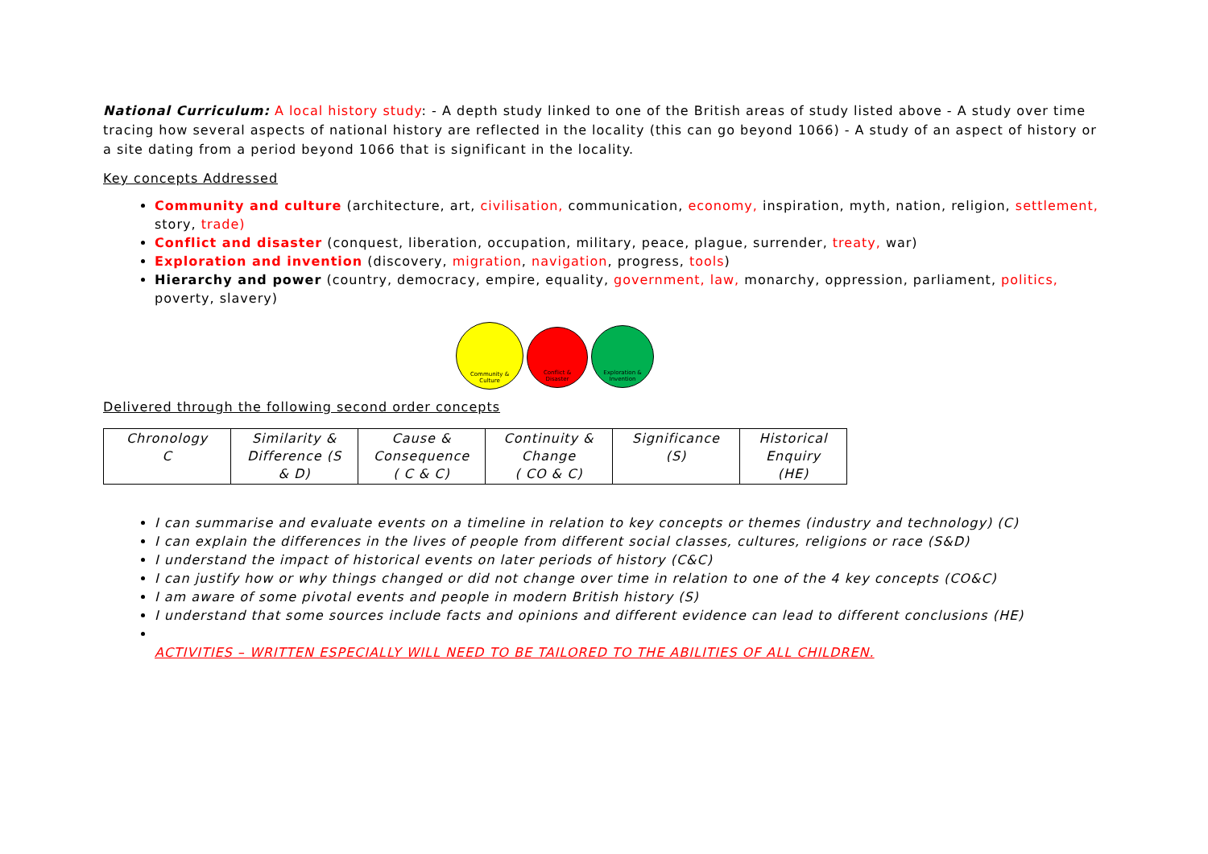National Curriculum: A local history study: - A depth study linked to one of the British areas of study listed above - A study over time tracing how several aspects of national history are reflected in the locality (this can go beyond 1066) - A study of an aspect of history or a site dating from a period beyond 1066 that is significant in the locality.
Key concepts Addressed
Community and culture (architecture, art, civilisation, communication, economy, inspiration, myth, nation, religion, settlement, story, trade)
Conflict and disaster (conquest, liberation, occupation, military, peace, plague, surrender, treaty, war)
Exploration and invention (discovery, migration, navigation, progress, tools)
Hierarchy and power (country, democracy, empire, equality, government, law, monarchy, oppression, parliament, politics, poverty, slavery)
Community &
Culture
Conflict &
Disaster
Exploration &
Invention
Delivered through the following second order concepts
| Chronology C | Similarity & Difference (S & D) | Cause & Consequence ( C & C) | Continuity & Change ( CO & C) | Significance (S) | Historical Enquiry (HE) |
I can summarise and evaluate events on a timeline in relation to key concepts or themes (industry and technology) (C)
I can explain the differences in the lives of people from different social classes, cultures, religions or race (S&D)
I understand the impact of historical events on later periods of history (C&C)
I can justify how or why things changed or did not change over time in relation to one of the 4 key concepts (CO&C)
I am aware of some pivotal events and people in modern British history (S)
I understand that some sources include facts and opinions and different evidence can lead to different conclusions (HE)
ACTIVITIES – WRITTEN ESPECIALLY WILL NEED TO BE TAILORED TO THE ABILITIES OF ALL CHILDREN.